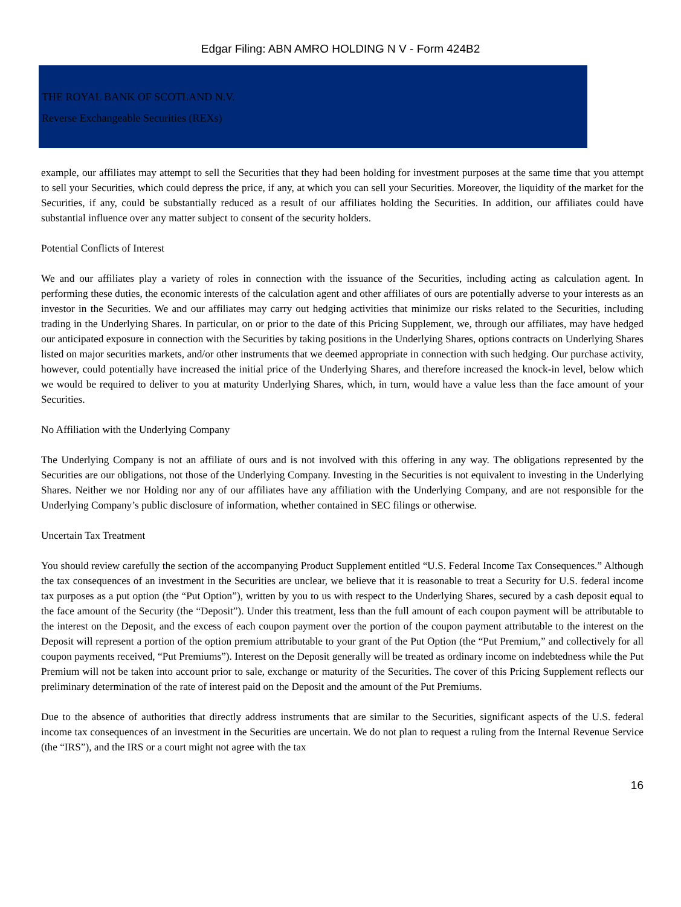Edgar Filing: ABN AMRO HOLDING N V - Form 424B2
THE ROYAL BANK OF SCOTLAND N.V.
Reverse Exchangeable Securities (REXs)
example, our affiliates may attempt to sell the Securities that they had been holding for investment purposes at the same time that you attempt to sell your Securities, which could depress the price, if any, at which you can sell your Securities. Moreover, the liquidity of the market for the Securities, if any, could be substantially reduced as a result of our affiliates holding the Securities. In addition, our affiliates could have substantial influence over any matter subject to consent of the security holders.
Potential Conflicts of Interest
We and our affiliates play a variety of roles in connection with the issuance of the Securities, including acting as calculation agent. In performing these duties, the economic interests of the calculation agent and other affiliates of ours are potentially adverse to your interests as an investor in the Securities. We and our affiliates may carry out hedging activities that minimize our risks related to the Securities, including trading in the Underlying Shares. In particular, on or prior to the date of this Pricing Supplement, we, through our affiliates, may have hedged our anticipated exposure in connection with the Securities by taking positions in the Underlying Shares, options contracts on Underlying Shares listed on major securities markets, and/or other instruments that we deemed appropriate in connection with such hedging. Our purchase activity, however, could potentially have increased the initial price of the Underlying Shares, and therefore increased the knock-in level, below which we would be required to deliver to you at maturity Underlying Shares, which, in turn, would have a value less than the face amount of your Securities.
No Affiliation with the Underlying Company
The Underlying Company is not an affiliate of ours and is not involved with this offering in any way. The obligations represented by the Securities are our obligations, not those of the Underlying Company. Investing in the Securities is not equivalent to investing in the Underlying Shares. Neither we nor Holding nor any of our affiliates have any affiliation with the Underlying Company, and are not responsible for the Underlying Company’s public disclosure of information, whether contained in SEC filings or otherwise.
Uncertain Tax Treatment
You should review carefully the section of the accompanying Product Supplement entitled “U.S. Federal Income Tax Consequences.” Although the tax consequences of an investment in the Securities are unclear, we believe that it is reasonable to treat a Security for U.S. federal income tax purposes as a put option (the “Put Option”), written by you to us with respect to the Underlying Shares, secured by a cash deposit equal to the face amount of the Security (the “Deposit”). Under this treatment, less than the full amount of each coupon payment will be attributable to the interest on the Deposit, and the excess of each coupon payment over the portion of the coupon payment attributable to the interest on the Deposit will represent a portion of the option premium attributable to your grant of the Put Option (the “Put Premium,” and collectively for all coupon payments received, “Put Premiums”). Interest on the Deposit generally will be treated as ordinary income on indebtedness while the Put Premium will not be taken into account prior to sale, exchange or maturity of the Securities. The cover of this Pricing Supplement reflects our preliminary determination of the rate of interest paid on the Deposit and the amount of the Put Premiums.
Due to the absence of authorities that directly address instruments that are similar to the Securities, significant aspects of the U.S. federal income tax consequences of an investment in the Securities are uncertain. We do not plan to request a ruling from the Internal Revenue Service (the “IRS”), and the IRS or a court might not agree with the tax
16